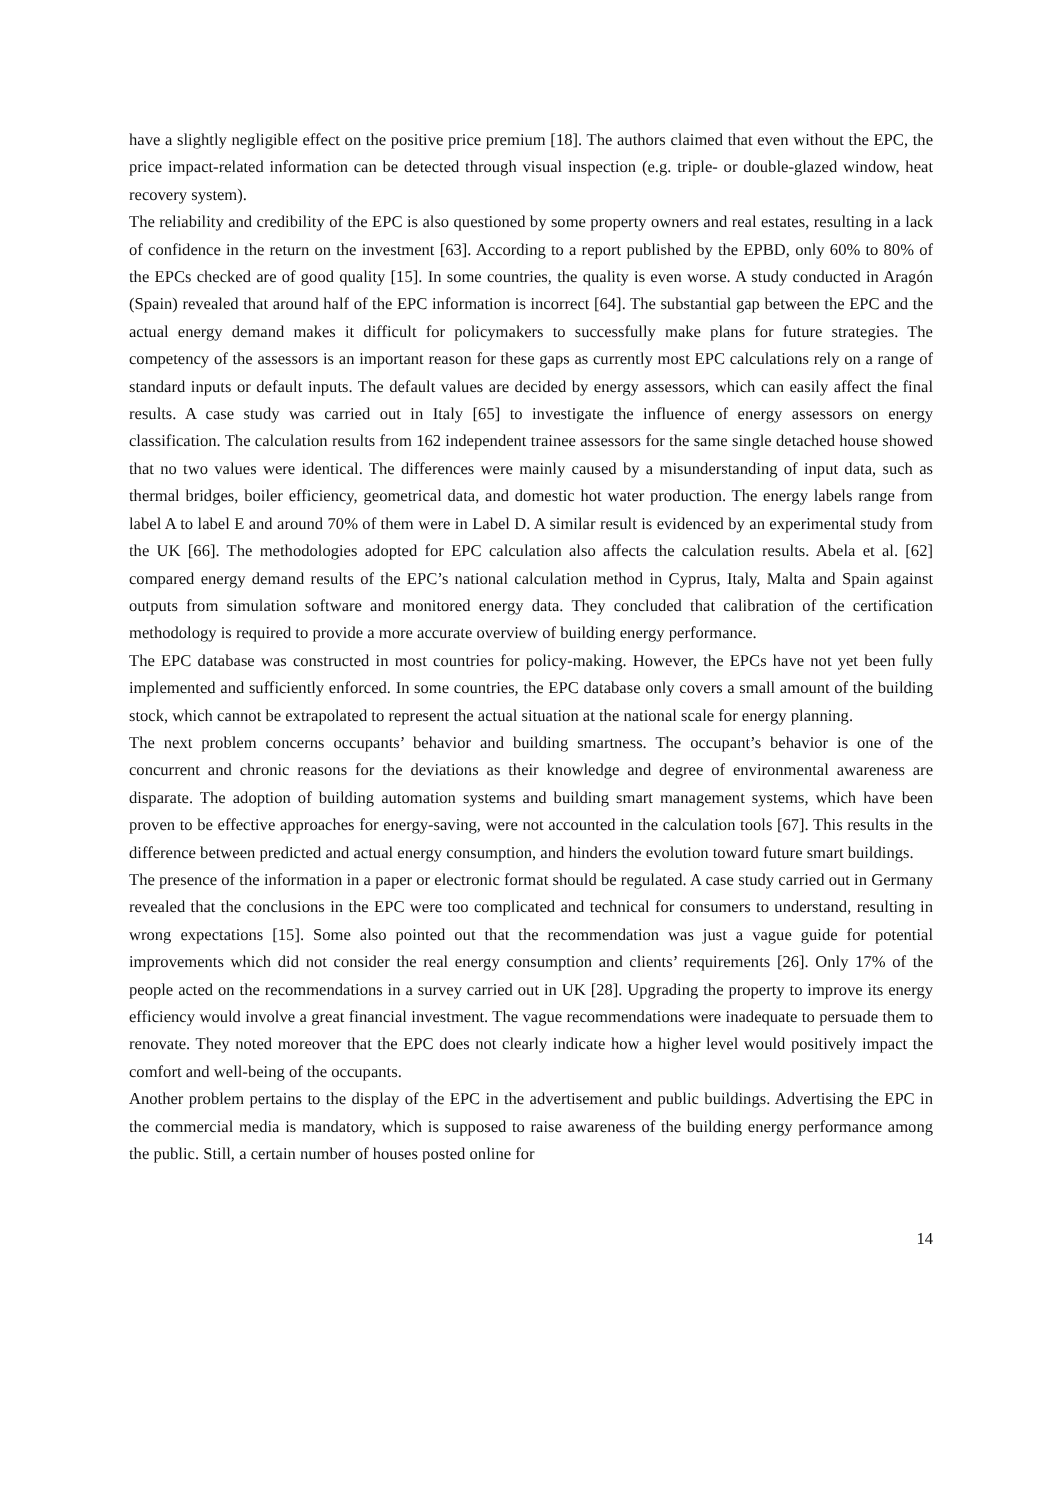have a slightly negligible effect on the positive price premium [18]. The authors claimed that even without the EPC, the price impact-related information can be detected through visual inspection (e.g. triple- or double-glazed window, heat recovery system).
The reliability and credibility of the EPC is also questioned by some property owners and real estates, resulting in a lack of confidence in the return on the investment [63]. According to a report published by the EPBD, only 60% to 80% of the EPCs checked are of good quality [15]. In some countries, the quality is even worse. A study conducted in Aragón (Spain) revealed that around half of the EPC information is incorrect [64]. The substantial gap between the EPC and the actual energy demand makes it difficult for policymakers to successfully make plans for future strategies. The competency of the assessors is an important reason for these gaps as currently most EPC calculations rely on a range of standard inputs or default inputs. The default values are decided by energy assessors, which can easily affect the final results. A case study was carried out in Italy [65] to investigate the influence of energy assessors on energy classification. The calculation results from 162 independent trainee assessors for the same single detached house showed that no two values were identical. The differences were mainly caused by a misunderstanding of input data, such as thermal bridges, boiler efficiency, geometrical data, and domestic hot water production. The energy labels range from label A to label E and around 70% of them were in Label D. A similar result is evidenced by an experimental study from the UK [66]. The methodologies adopted for EPC calculation also affects the calculation results. Abela et al. [62] compared energy demand results of the EPC’s national calculation method in Cyprus, Italy, Malta and Spain against outputs from simulation software and monitored energy data. They concluded that calibration of the certification methodology is required to provide a more accurate overview of building energy performance.
The EPC database was constructed in most countries for policy-making. However, the EPCs have not yet been fully implemented and sufficiently enforced. In some countries, the EPC database only covers a small amount of the building stock, which cannot be extrapolated to represent the actual situation at the national scale for energy planning.
The next problem concerns occupants’ behavior and building smartness. The occupant’s behavior is one of the concurrent and chronic reasons for the deviations as their knowledge and degree of environmental awareness are disparate. The adoption of building automation systems and building smart management systems, which have been proven to be effective approaches for energy-saving, were not accounted in the calculation tools [67]. This results in the difference between predicted and actual energy consumption, and hinders the evolution toward future smart buildings.
The presence of the information in a paper or electronic format should be regulated. A case study carried out in Germany revealed that the conclusions in the EPC were too complicated and technical for consumers to understand, resulting in wrong expectations [15]. Some also pointed out that the recommendation was just a vague guide for potential improvements which did not consider the real energy consumption and clients’ requirements [26]. Only 17% of the people acted on the recommendations in a survey carried out in UK [28]. Upgrading the property to improve its energy efficiency would involve a great financial investment. The vague recommendations were inadequate to persuade them to renovate. They noted moreover that the EPC does not clearly indicate how a higher level would positively impact the comfort and well-being of the occupants.
Another problem pertains to the display of the EPC in the advertisement and public buildings. Advertising the EPC in the commercial media is mandatory, which is supposed to raise awareness of the building energy performance among the public. Still, a certain number of houses posted online for
14